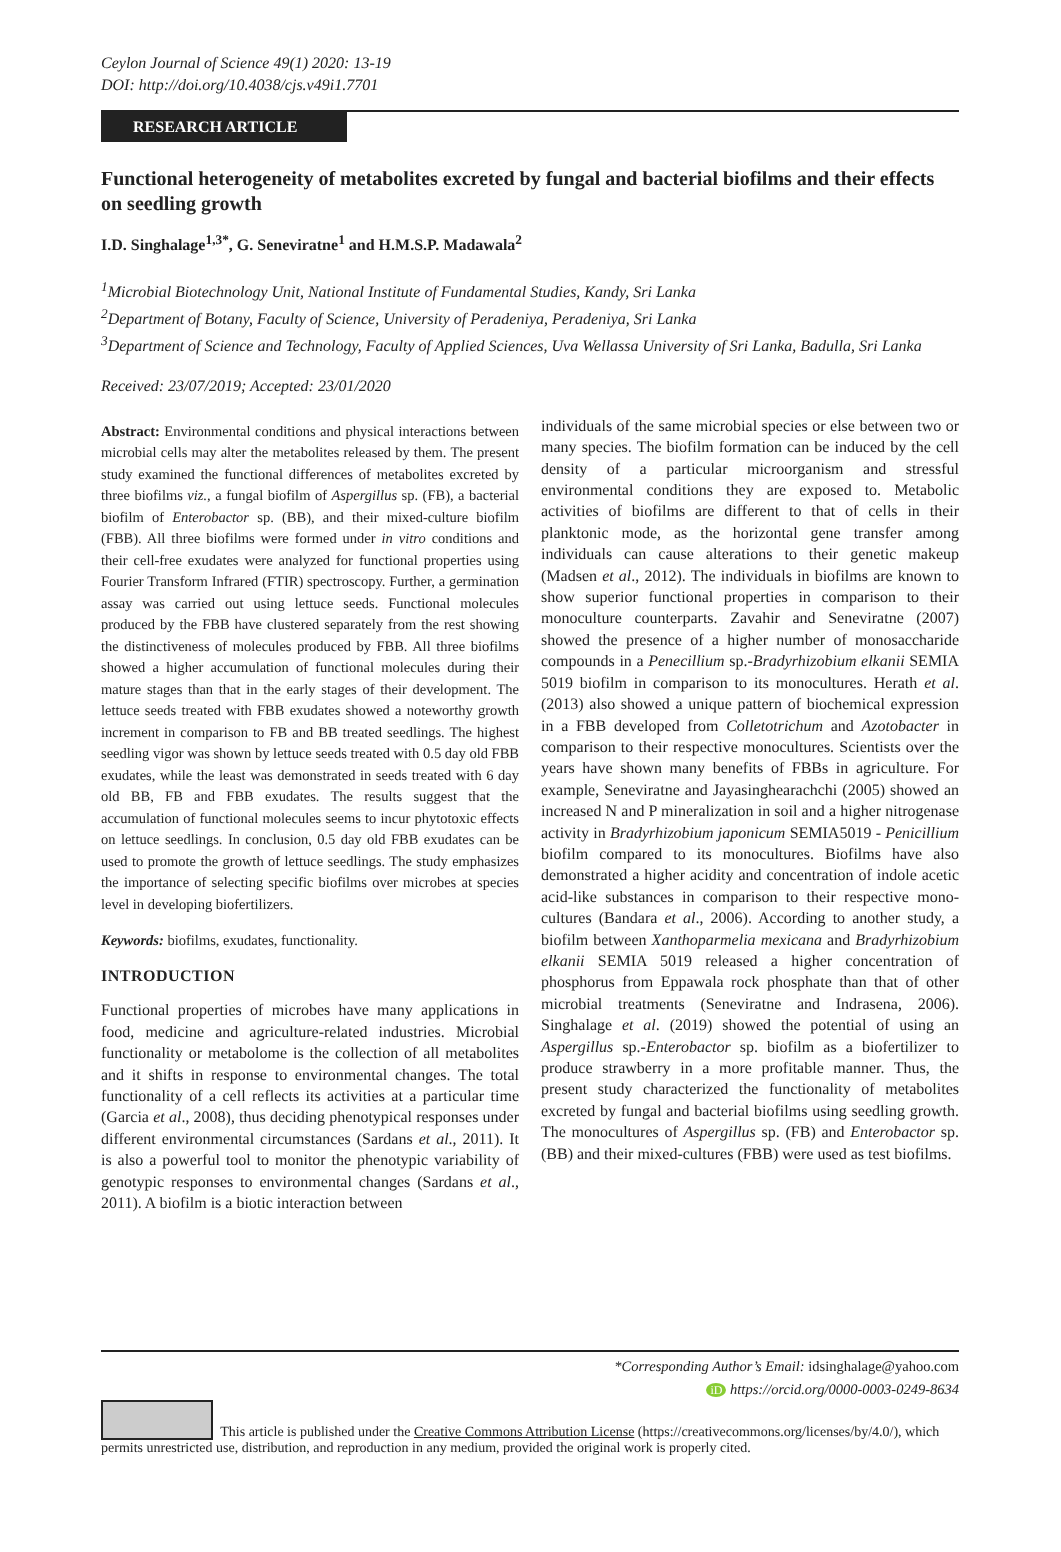Ceylon Journal of Science 49(1) 2020: 13-19
DOI: http://doi.org/10.4038/cjs.v49i1.7701
RESEARCH ARTICLE
Functional heterogeneity of metabolites excreted by fungal and bacterial biofilms and their effects on seedling growth
I.D. Singhalage<sup>1,3*</sup>, G. Seneviratne<sup>1</sup> and H.M.S.P. Madawala<sup>2</sup>
<sup>1</sup> Microbial Biotechnology Unit, National Institute of Fundamental Studies, Kandy, Sri Lanka
<sup>2</sup> Department of Botany, Faculty of Science, University of Peradeniya, Peradeniya, Sri Lanka
<sup>3</sup> Department of Science and Technology, Faculty of Applied Sciences, Uva Wellassa University of Sri Lanka, Badulla, Sri Lanka
Received: 23/07/2019; Accepted: 23/01/2020
Abstract: Environmental conditions and physical interactions between microbial cells may alter the metabolites released by them. The present study examined the functional differences of metabolites excreted by three biofilms viz., a fungal biofilm of Aspergillus sp. (FB), a bacterial biofilm of Enterobactor sp. (BB), and their mixed-culture biofilm (FBB). All three biofilms were formed under in vitro conditions and their cell-free exudates were analyzed for functional properties using Fourier Transform Infrared (FTIR) spectroscopy. Further, a germination assay was carried out using lettuce seeds. Functional molecules produced by the FBB have clustered separately from the rest showing the distinctiveness of molecules produced by FBB. All three biofilms showed a higher accumulation of functional molecules during their mature stages than that in the early stages of their development. The lettuce seeds treated with FBB exudates showed a noteworthy growth increment in comparison to FB and BB treated seedlings. The highest seedling vigor was shown by lettuce seeds treated with 0.5 day old FBB exudates, while the least was demonstrated in seeds treated with 6 day old BB, FB and FBB exudates. The results suggest that the accumulation of functional molecules seems to incur phytotoxic effects on lettuce seedlings. In conclusion, 0.5 day old FBB exudates can be used to promote the growth of lettuce seedlings. The study emphasizes the importance of selecting specific biofilms over microbes at species level in developing biofertilizers.
Keywords: biofilms, exudates, functionality.
INTRODUCTION
Functional properties of microbes have many applications in food, medicine and agriculture-related industries. Microbial functionality or metabolome is the collection of all metabolites and it shifts in response to environmental changes. The total functionality of a cell reflects its activities at a particular time (Garcia et al., 2008), thus deciding phenotypical responses under different environmental circumstances (Sardans et al., 2011). It is also a powerful tool to monitor the phenotypic variability of genotypic responses to environmental changes (Sardans et al., 2011). A biofilm is a biotic interaction between
individuals of the same microbial species or else between two or many species. The biofilm formation can be induced by the cell density of a particular microorganism and stressful environmental conditions they are exposed to. Metabolic activities of biofilms are different to that of cells in their planktonic mode, as the horizontal gene transfer among individuals can cause alterations to their genetic makeup (Madsen et al., 2012). The individuals in biofilms are known to show superior functional properties in comparison to their monoculture counterparts. Zavahir and Seneviratne (2007) showed the presence of a higher number of monosaccharide compounds in a Penecillium sp.-Bradyrhizobium elkanii SEMIA 5019 biofilm in comparison to its monocultures. Herath et al. (2013) also showed a unique pattern of biochemical expression in a FBB developed from Colletotrichum and Azotobacter in comparison to their respective monocultures. Scientists over the years have shown many benefits of FBBs in agriculture. For example, Seneviratne and Jayasinghearachchi (2005) showed an increased N and P mineralization in soil and a higher nitrogenase activity in Bradyrhizobium japonicum SEMIA5019 - Penicillium biofilm compared to its monocultures. Biofilms have also demonstrated a higher acidity and concentration of indole acetic acid-like substances in comparison to their respective mono-cultures (Bandara et al., 2006). According to another study, a biofilm between Xanthoparmelia mexicana and Bradyrhizobium elkanii SEMIA 5019 released a higher concentration of phosphorus from Eppawala rock phosphate than that of other microbial treatments (Seneviratne and Indrasena, 2006). Singhalage et al. (2019) showed the potential of using an Aspergillus sp.-Enterobactor sp. biofilm as a biofertilizer to produce strawberry in a more profitable manner. Thus, the present study characterized the functionality of metabolites excreted by fungal and bacterial biofilms using seedling growth. The monocultures of Aspergillus sp. (FB) and Enterobactor sp. (BB) and their mixed-cultures (FBB) were used as test biofilms.
*Corresponding Author’s Email: idsinghalage@yahoo.com
iD https://orcid.org/0000-0003-0249-8634
This article is published under the Creative Commons Attribution License (https://creativecommons.org/licenses/by/4.0/), which permits unrestricted use, distribution, and reproduction in any medium, provided the original work is properly cited.